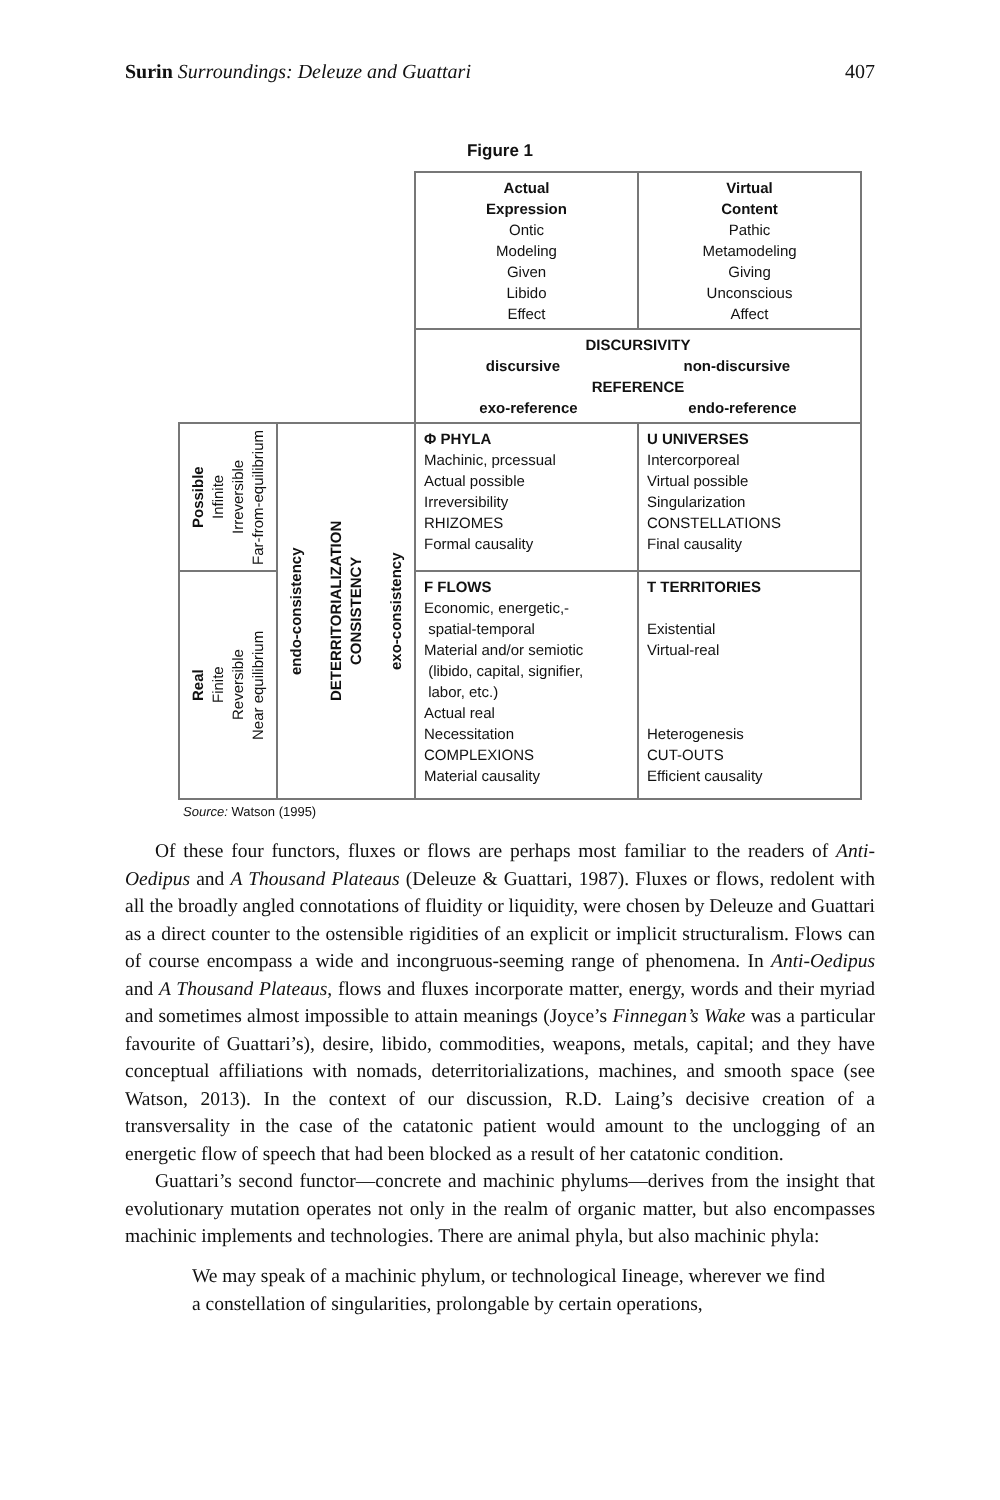Surin Surroundings: Deleuze and Guattari 407
Figure 1
| | | Actual Expression Ontic Modeling Given Libido Effect | Virtual Content Pathic Metamodeling Giving Unconscious Affect |
| | | DISCURSIVITY discursive non-discursive REFERENCE exo-reference endo-reference | |
| Possible Infinite Irreversible Far-from-equilibrium | endo-consistency DETERRITORIALIZATION CONSISTENCY exo-consistency | Φ PHYLA Machinic, prcessual Actual possible Irreversibility RHIZOMES Formal causality | U UNIVERSES Intercorporeal Virtual possible Singularization CONSTELLATIONS Final causality |
| Real Finite Reversible Near equilibrium | | F FLOWS Economic, energetic,- spatial-temporal Material and/or semiotic (libido, capital, signifier, labor, etc.) Actual real Necessitation COMPLEXIONS Material causality | T TERRITORIES Existential Virtual-real Heterogenesis CUT-OUTS Efficient causality |
Source: Watson (1995)
Of these four functors, fluxes or flows are perhaps most familiar to the readers of Anti-Oedipus and A Thousand Plateaus (Deleuze & Guattari, 1987). Fluxes or flows, redolent with all the broadly angled connotations of fluidity or liquidity, were chosen by Deleuze and Guattari as a direct counter to the ostensible rigidities of an explicit or implicit structuralism. Flows can of course encompass a wide and incongruous-seeming range of phenomena. In Anti-Oedipus and A Thousand Plateaus, flows and fluxes incorporate matter, energy, words and their myriad and sometimes almost impossible to attain meanings (Joyce’s Finnegan’s Wake was a particular favourite of Guattari’s), desire, libido, commodities, weapons, metals, capital; and they have conceptual affiliations with nomads, deterritorializations, machines, and smooth space (see Watson, 2013). In the context of our discussion, R.D. Laing’s decisive creation of a transversality in the case of the catatonic patient would amount to the unclogging of an energetic flow of speech that had been blocked as a result of her catatonic condition.
Guattari’s second functor—concrete and machinic phylums—derives from the insight that evolutionary mutation operates not only in the realm of organic matter, but also encompasses machinic implements and technologies. There are animal phyla, but also machinic phyla:
We may speak of a machinic phylum, or technological Iineage, wherever we find a constellation of singularities, prolongable by certain operations,